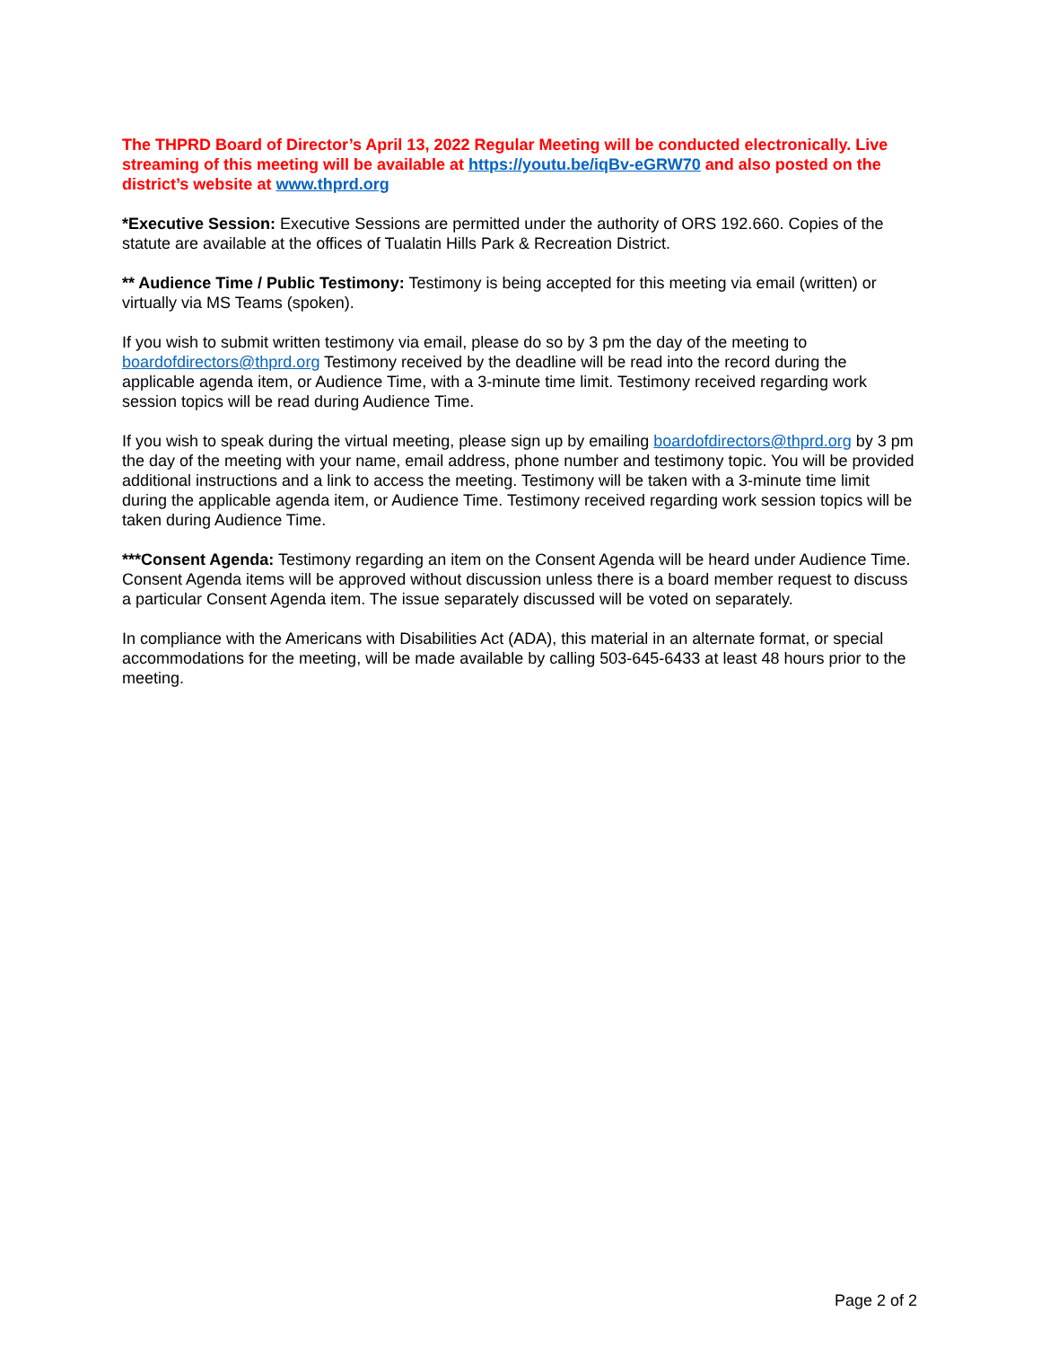The THPRD Board of Director’s April 13, 2022 Regular Meeting will be conducted electronically. Live streaming of this meeting will be available at https://youtu.be/iqBv-eGRW70 and also posted on the district’s website at www.thprd.org
*Executive Session: Executive Sessions are permitted under the authority of ORS 192.660. Copies of the statute are available at the offices of Tualatin Hills Park & Recreation District.
** Audience Time / Public Testimony: Testimony is being accepted for this meeting via email (written) or virtually via MS Teams (spoken).
If you wish to submit written testimony via email, please do so by 3 pm the day of the meeting to boardofdirectors@thprd.org Testimony received by the deadline will be read into the record during the applicable agenda item, or Audience Time, with a 3-minute time limit. Testimony received regarding work session topics will be read during Audience Time.
If you wish to speak during the virtual meeting, please sign up by emailing boardofdirectors@thprd.org by 3 pm the day of the meeting with your name, email address, phone number and testimony topic. You will be provided additional instructions and a link to access the meeting. Testimony will be taken with a 3-minute time limit during the applicable agenda item, or Audience Time. Testimony received regarding work session topics will be taken during Audience Time.
***Consent Agenda: Testimony regarding an item on the Consent Agenda will be heard under Audience Time. Consent Agenda items will be approved without discussion unless there is a board member request to discuss a particular Consent Agenda item. The issue separately discussed will be voted on separately.
In compliance with the Americans with Disabilities Act (ADA), this material in an alternate format, or special accommodations for the meeting, will be made available by calling 503-645-6433 at least 48 hours prior to the meeting.
Page 2 of 2